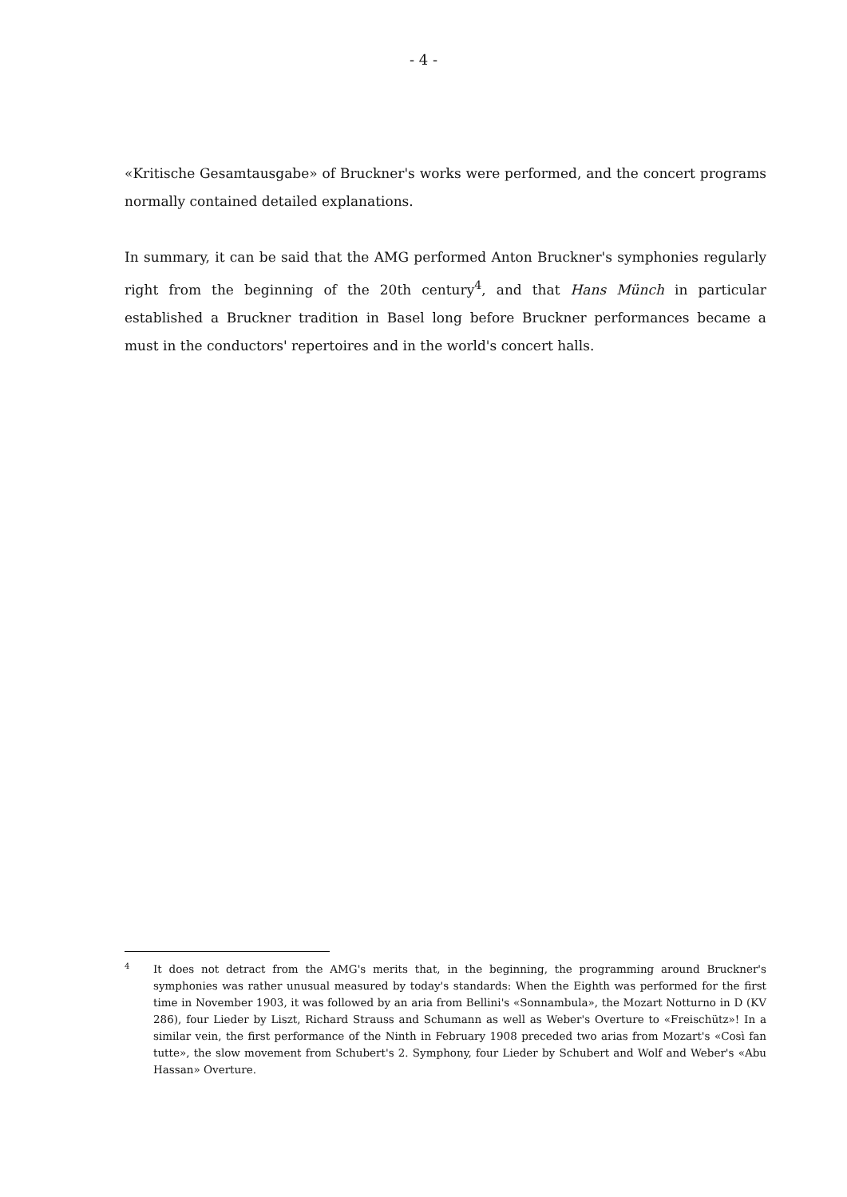- 4 -
«Kritische Gesamtausgabe» of Bruckner's works were performed, and the concert programs normally contained detailed explanations.
In summary, it can be said that the AMG performed Anton Bruckner's symphonies regularly right from the beginning of the 20th century<sup>4</sup>, and that Hans Münch in particular established a Bruckner tradition in Basel long before Bruckner performances became a must in the conductors' repertoires and in the world's concert halls.
4 It does not detract from the AMG's merits that, in the beginning, the programming around Bruckner's symphonies was rather unusual measured by today's standards: When the Eighth was performed for the first time in November 1903, it was followed by an aria from Bellini's «Sonnambula», the Mozart Notturno in D (KV 286), four Lieder by Liszt, Richard Strauss and Schumann as well as Weber's Overture to «Freischütz»! In a similar vein, the first performance of the Ninth in February 1908 preceded two arias from Mozart's «Così fan tutte», the slow movement from Schubert's 2. Symphony, four Lieder by Schubert and Wolf and Weber's «Abu Hassan» Overture.